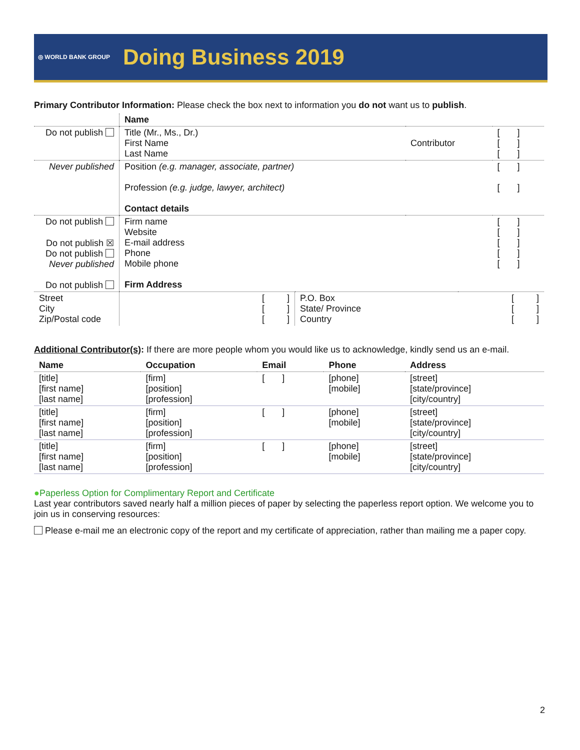◎ WORLD BANK GROUP
Doing Business 2019
Primary Contributor Information: Please check the box next to information you do not want us to publish.
| | Name | | |
| Do not publish | Title (Mr., Ms., Dr.) First Name Last Name | Contributor | [ ] [ ] [ ] |
| Never published | Position (e.g. manager, associate, partner) Profession (e.g. judge, lawyer, architect) Contact details | | [ ] [ ] |
| Do not publish Do not publish ☒ Do not publish Never published Do not publish | Firm name Website E-mail address Phone Mobile phone Firm Address | | [ ] [ ] [ ] [ ] [ ] |
| Street City Zip/Postal code | [ ] [ ] [ ] | P.O. Box State/ Province Country | [ ] [ ] [ ] |
Additional Contributor(s): If there are more people whom you would like us to acknowledge, kindly send us an e-mail.
| Name | Occupation | Email | Phone | Address |
| --- | --- | --- | --- | --- |
| [title] [first name] [last name] | [firm] [position] [profession] | [ ] | [phone] [mobile] | [street] [state/province] [city/country] |
| [title] [first name] [last name] | [firm] [position] [profession] | [ ] | [phone] [mobile] | [street] [state/province] [city/country] |
| [title] [first name] [last name] | [firm] [position] [profession] | [ ] | [phone] [mobile] | [street] [state/province] [city/country] |
●Paperless Option for Complimentary Report and Certificate
Last year contributors saved nearly half a million pieces of paper by selecting the paperless report option. We welcome you to join us in conserving resources:
Please e-mail me an electronic copy of the report and my certificate of appreciation, rather than mailing me a paper copy.
2